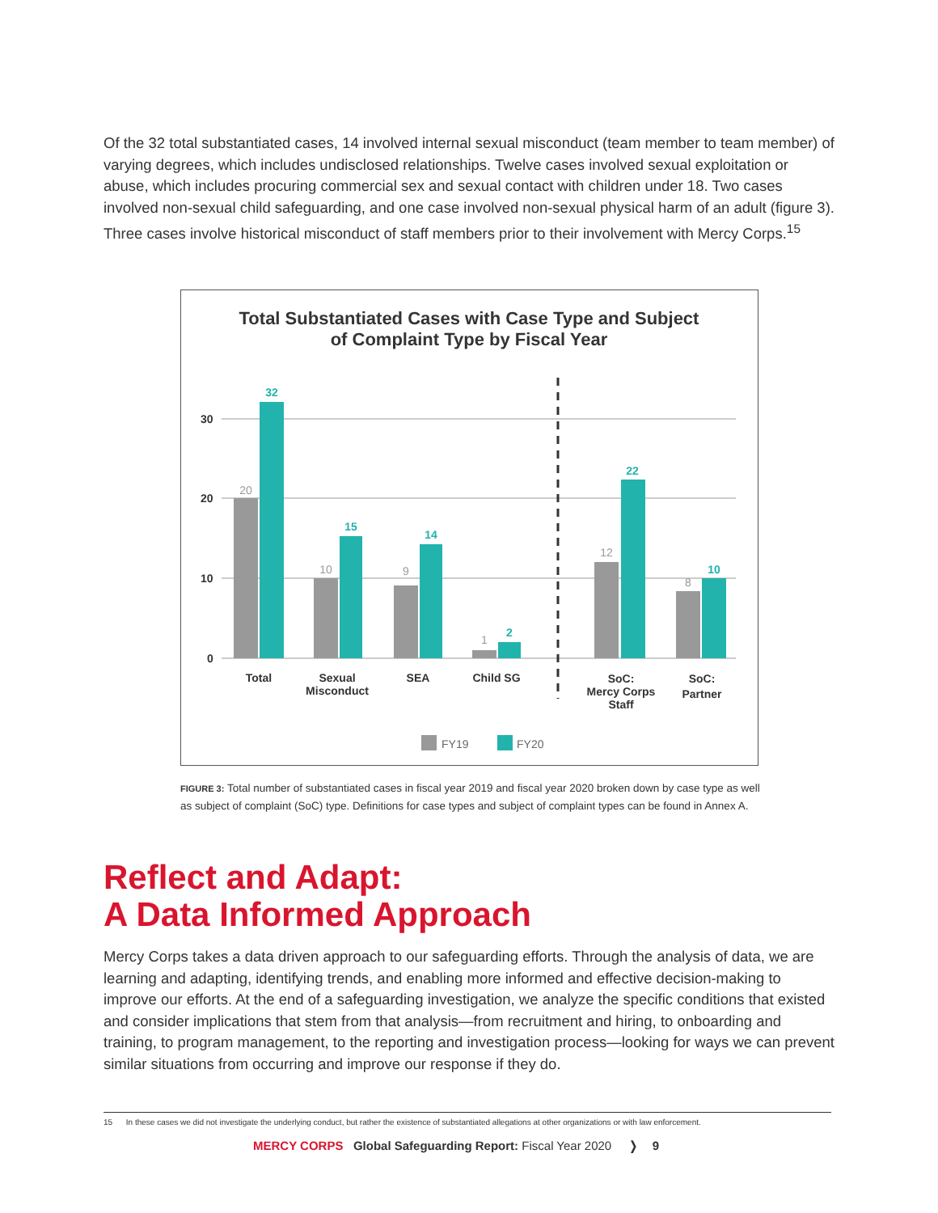Of the 32 total substantiated cases, 14 involved internal sexual misconduct (team member to team member) of varying degrees, which includes undisclosed relationships. Twelve cases involved sexual exploitation or abuse, which includes procuring commercial sex and sexual contact with children under 18. Two cases involved non-sexual child safeguarding, and one case involved non-sexual physical harm of an adult (figure 3). Three cases involve historical misconduct of staff members prior to their involvement with Mercy Corps.<sup>15</sup>
Total Substantiated Cases with Case Type and Subject
of Complaint Type by Fiscal Year
30
20
10
0
20
10
9
1
12
8
32
15
14
2
22
10
Total
Sexual
Misconduct
SEA
Child SG
SoC:
Mercy Corps
Staff
SoC:
Partner
FY19
FY20
FIGURE 3: Total number of substantiated cases in fiscal year 2019 and fiscal year 2020 broken down by case type as well as subject of complaint (SoC) type. Definitions for case types and subject of complaint types can be found in Annex A.
Reflect and Adapt:
A Data Informed Approach
Mercy Corps takes a data driven approach to our safeguarding efforts. Through the analysis of data, we are learning and adapting, identifying trends, and enabling more informed and effective decision-making to improve our efforts. At the end of a safeguarding investigation, we analyze the specific conditions that existed and consider implications that stem from that analysis—from recruitment and hiring, to onboarding and training, to program management, to the reporting and investigation process—looking for ways we can prevent similar situations from occurring and improve our response if they do.
15 In these cases we did not investigate the underlying conduct, but rather the existence of substantiated allegations at other organizations or with law enforcement.
MERCY CORPS Global Safeguarding Report: Fiscal Year 2020 ❭ 9